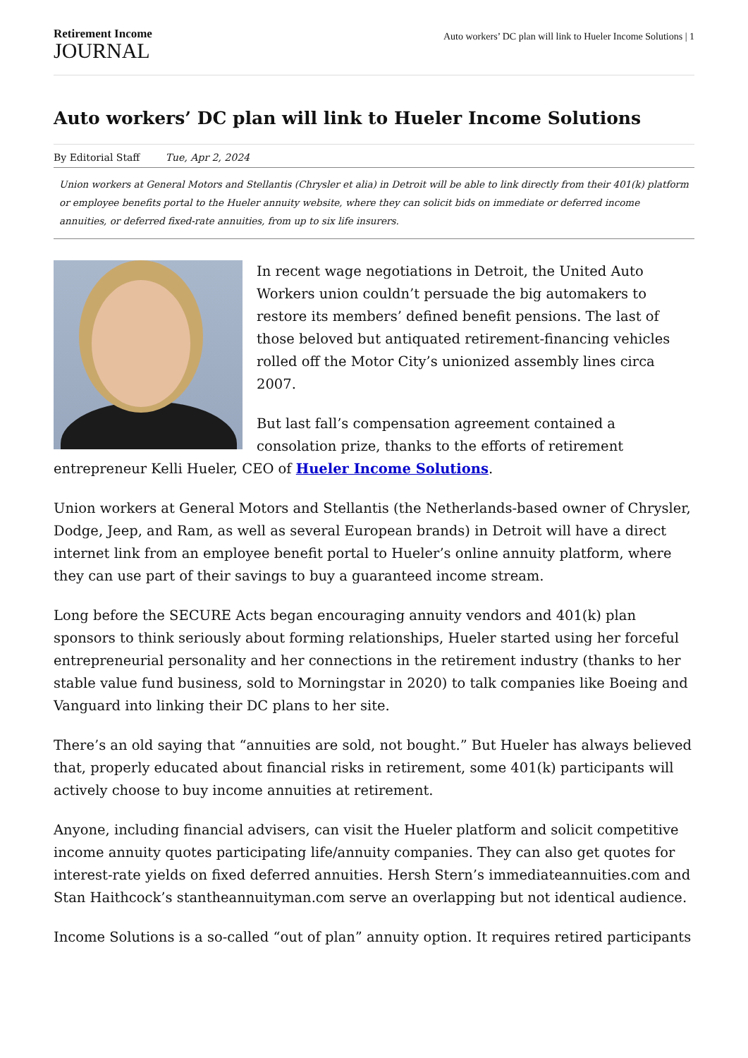Retirement Income
JOURNAL
Auto workers’ DC plan will link to Hueler Income Solutions | 1
Auto workers’ DC plan will link to Hueler Income Solutions
By Editorial Staff Tue, Apr 2, 2024
Union workers at General Motors and Stellantis (Chrysler et alia) in Detroit will be able to link directly from their 401(k) platform or employee benefits portal to the Hueler annuity website, where they can solicit bids on immediate or deferred income annuities, or deferred fixed-rate annuities, from up to six life insurers.
In recent wage negotiations in Detroit, the United Auto Workers union couldn’t persuade the big automakers to restore its members’ defined benefit pensions. The last of those beloved but antiquated retirement-financing vehicles rolled off the Motor City’s unionized assembly lines circa 2007.
But last fall’s compensation agreement contained a consolation prize, thanks to the efforts of retirement entrepreneur Kelli Hueler, CEO of Hueler Income Solutions.
Union workers at General Motors and Stellantis (the Netherlands-based owner of Chrysler, Dodge, Jeep, and Ram, as well as several European brands) in Detroit will have a direct internet link from an employee benefit portal to Hueler’s online annuity platform, where they can use part of their savings to buy a guaranteed income stream.
Long before the SECURE Acts began encouraging annuity vendors and 401(k) plan sponsors to think seriously about forming relationships, Hueler started using her forceful entrepreneurial personality and her connections in the retirement industry (thanks to her stable value fund business, sold to Morningstar in 2020) to talk companies like Boeing and Vanguard into linking their DC plans to her site.
There’s an old saying that “annuities are sold, not bought.” But Hueler has always believed that, properly educated about financial risks in retirement, some 401(k) participants will actively choose to buy income annuities at retirement.
Anyone, including financial advisers, can visit the Hueler platform and solicit competitive income annuity quotes participating life/annuity companies. They can also get quotes for interest-rate yields on fixed deferred annuities. Hersh Stern’s immediateannuities.com and Stan Haithcock’s stantheannuityman.com serve an overlapping but not identical audience.
Income Solutions is a so-called “out of plan” annuity option. It requires retired participants